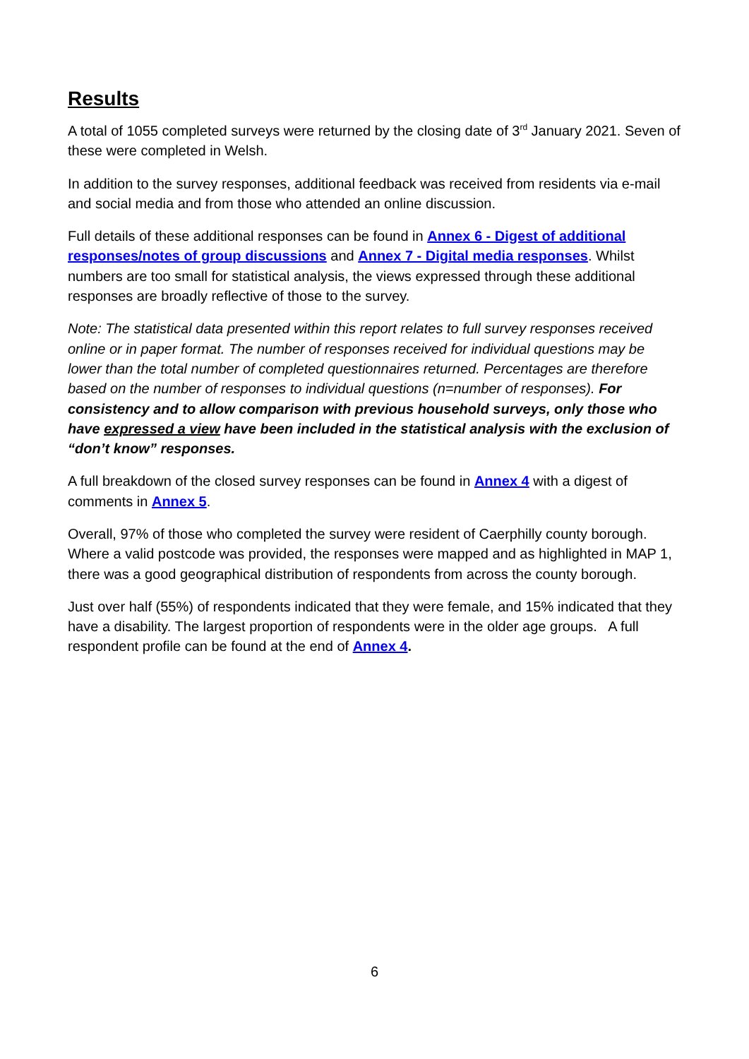Results
A total of 1055 completed surveys were returned by the closing date of 3<sup>rd</sup> January 2021. Seven of these were completed in Welsh.
In addition to the survey responses, additional feedback was received from residents via e-mail and social media and from those who attended an online discussion.
Full details of these additional responses can be found in Annex 6 - Digest of additional responses/notes of group discussions and Annex 7 - Digital media responses. Whilst numbers are too small for statistical analysis, the views expressed through these additional responses are broadly reflective of those to the survey.
Note: The statistical data presented within this report relates to full survey responses received online or in paper format. The number of responses received for individual questions may be lower than the total number of completed questionnaires returned. Percentages are therefore based on the number of responses to individual questions (n=number of responses). For consistency and to allow comparison with previous household surveys, only those who have expressed a view have been included in the statistical analysis with the exclusion of “don’t know” responses.
A full breakdown of the closed survey responses can be found in Annex 4 with a digest of comments in Annex 5.
Overall, 97% of those who completed the survey were resident of Caerphilly county borough. Where a valid postcode was provided, the responses were mapped and as highlighted in MAP 1, there was a good geographical distribution of respondents from across the county borough.
Just over half (55%) of respondents indicated that they were female, and 15% indicated that they have a disability. The largest proportion of respondents were in the older age groups. A full respondent profile can be found at the end of Annex 4.
6